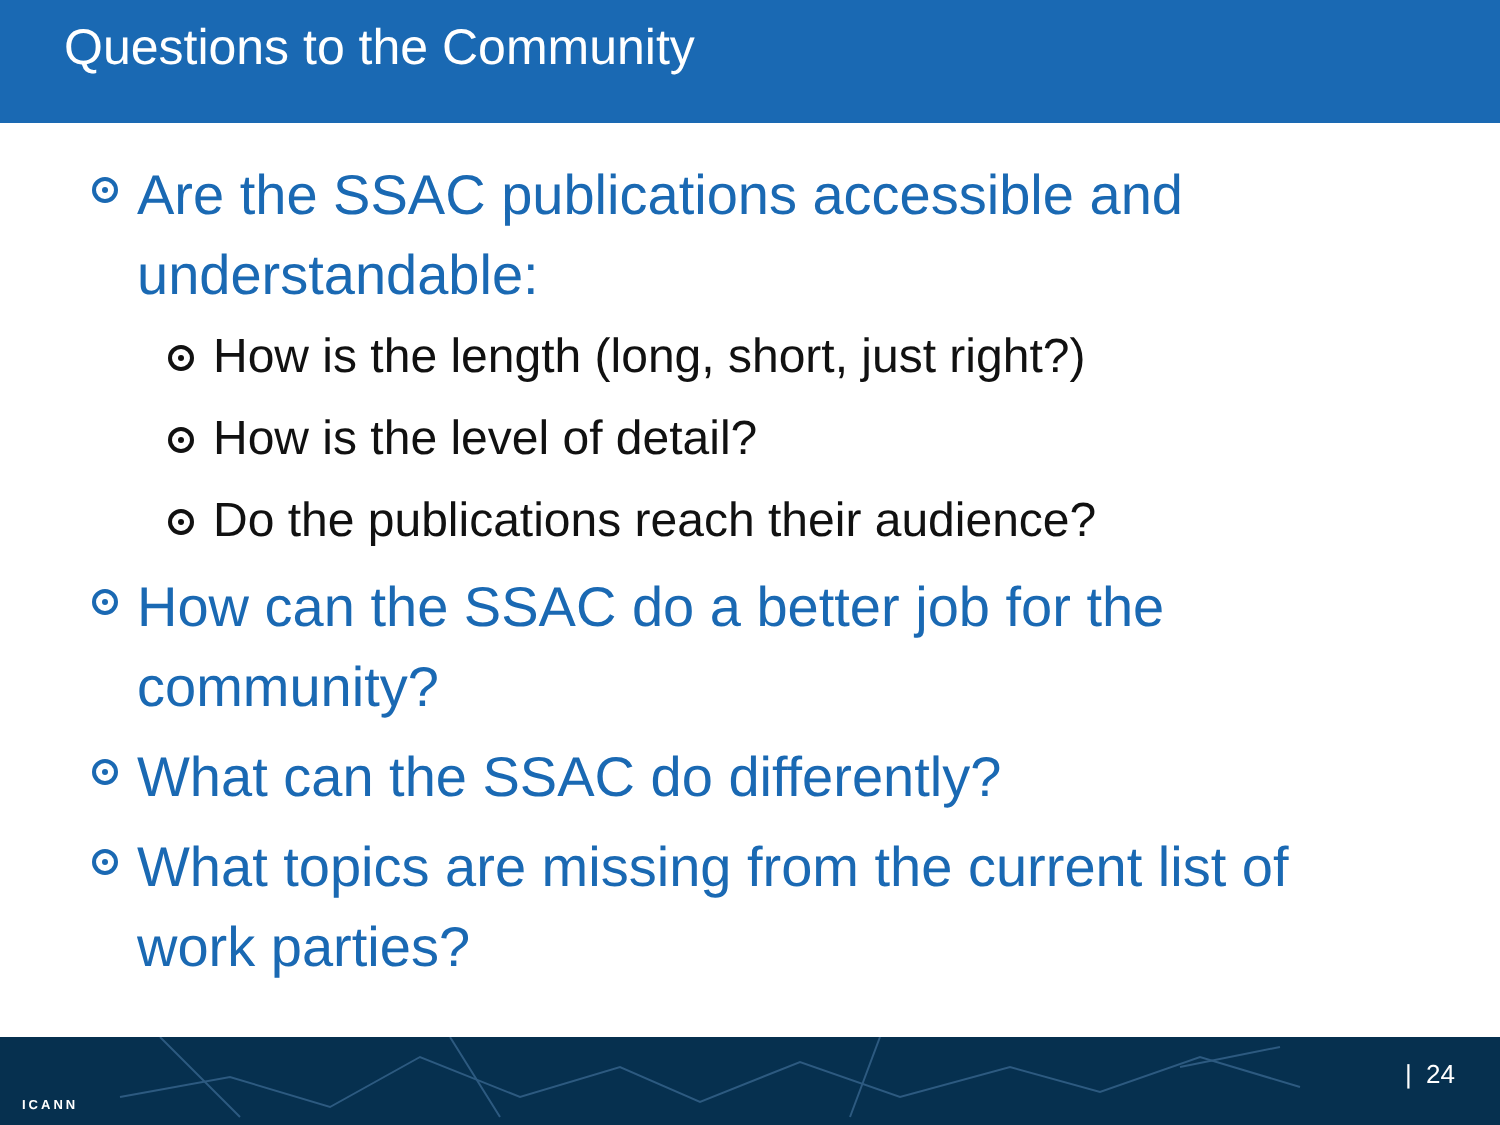Questions to the Community
Are the SSAC publications accessible and understandable:
How is the length (long, short, just right?)
How is the level of detail?
Do the publications reach their audience?
How can the SSAC do a better job for the community?
What can the SSAC do differently?
What topics are missing from the current list of work parties?
ICANN
| 24